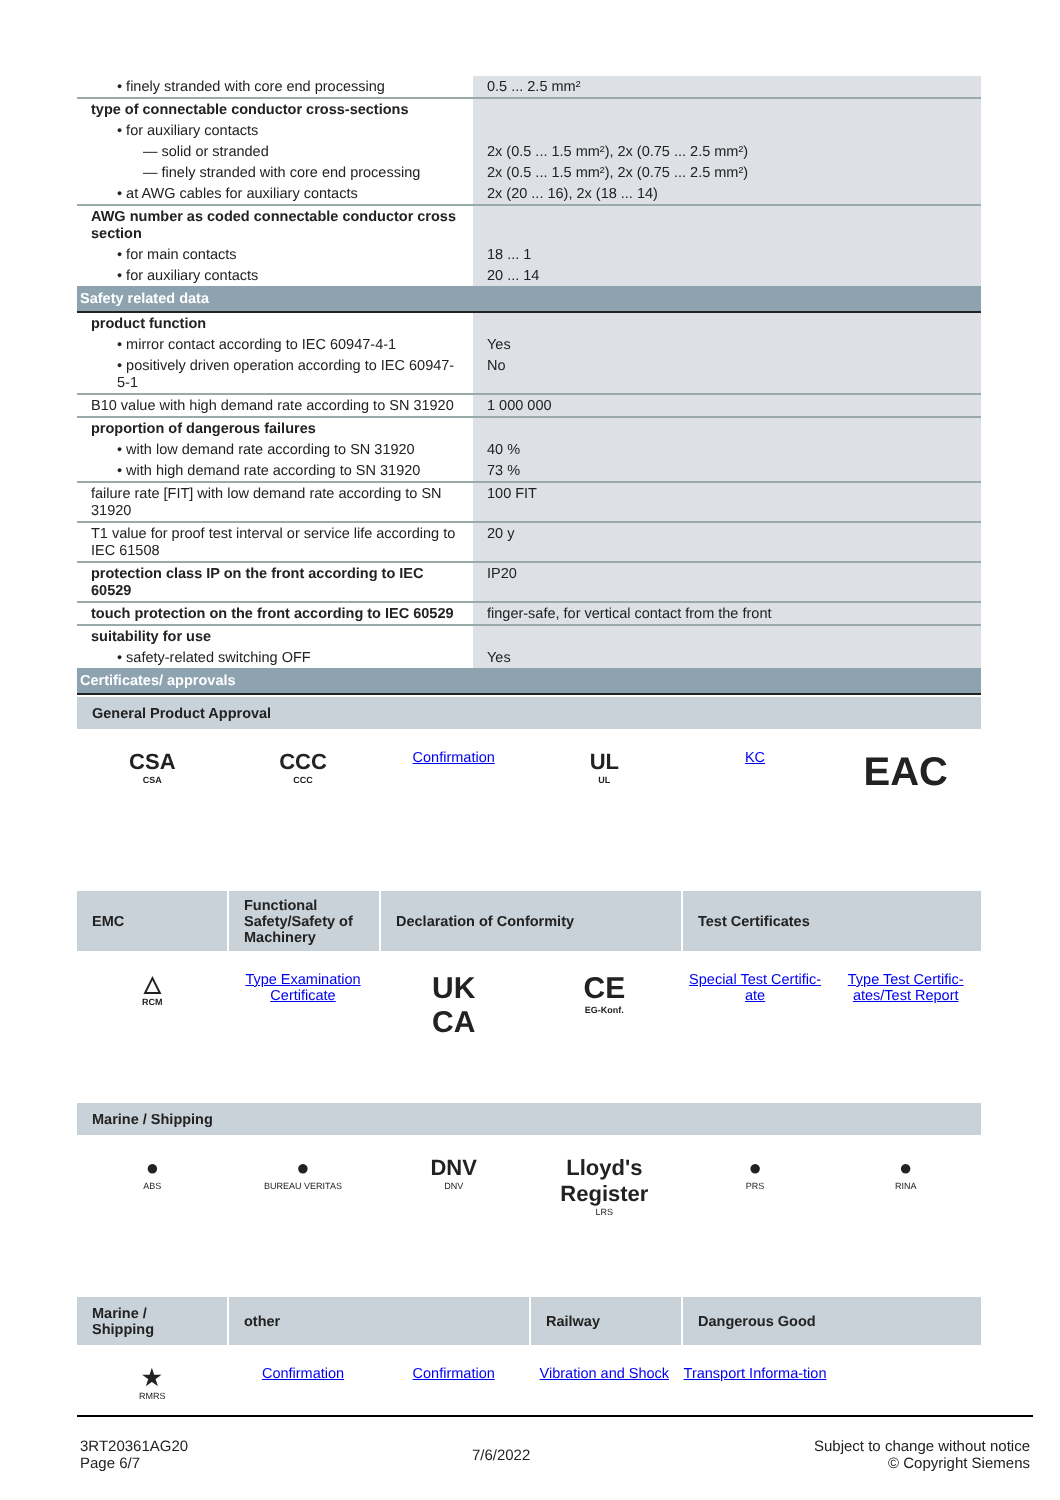| • finely stranded with core end processing | 0.5 ... 2.5 mm² |
| type of connectable conductor cross-sections | |
| • for auxiliary contacts | |
| — solid or stranded | 2x (0.5 ... 1.5 mm²), 2x (0.75 ... 2.5 mm²) |
| — finely stranded with core end processing | 2x (0.5 ... 1.5 mm²), 2x (0.75 ... 2.5 mm²) |
| • at AWG cables for auxiliary contacts | 2x (20 ... 16), 2x (18 ... 14) |
| AWG number as coded connectable conductor cross section | |
| • for main contacts | 18 ... 1 |
| • for auxiliary contacts | 20 ... 14 |
| Safety related data | |
| product function | |
| • mirror contact according to IEC 60947-4-1 | Yes |
| • positively driven operation according to IEC 60947-5-1 | No |
| B10 value with high demand rate according to SN 31920 | 1 000 000 |
| proportion of dangerous failures | |
| • with low demand rate according to SN 31920 | 40 % |
| • with high demand rate according to SN 31920 | 73 % |
| failure rate [FIT] with low demand rate according to SN 31920 | 100 FIT |
| T1 value for proof test interval or service life according to IEC 61508 | 20 y |
| protection class IP on the front according to IEC 60529 | IP20 |
| touch protection on the front according to IEC 60529 | finger-safe, for vertical contact from the front |
| suitability for use | |
| • safety-related switching OFF | Yes |
| Certificates/ approvals | |
General Product Approval
CSA
CSA
CCC
CCC
Confirmation
UL
UL
KC
EAC
EMC Functional Safety/Safety of Machinery
Declaration of Conformity Test Certificates
△
RCM
Type Examination Certificate
UK
CA
CE
EG-Konf.
Special Test Certific-ate Type Test Certific-ates/Test Report
Marine / Shipping
●
ABS
●
BUREAU VERITAS
DNV
DNV
Lloyd's Register
LRS
●
PRS
●
RINA
Marine / Shipping
other Railway Dangerous Good
★
RMRS
Confirmation Confirmation Vibration and Shock Transport Informa-tion
3RT20361AG20
Page 6/7
7/6/2022
Subject to change without notice
© Copyright Siemens